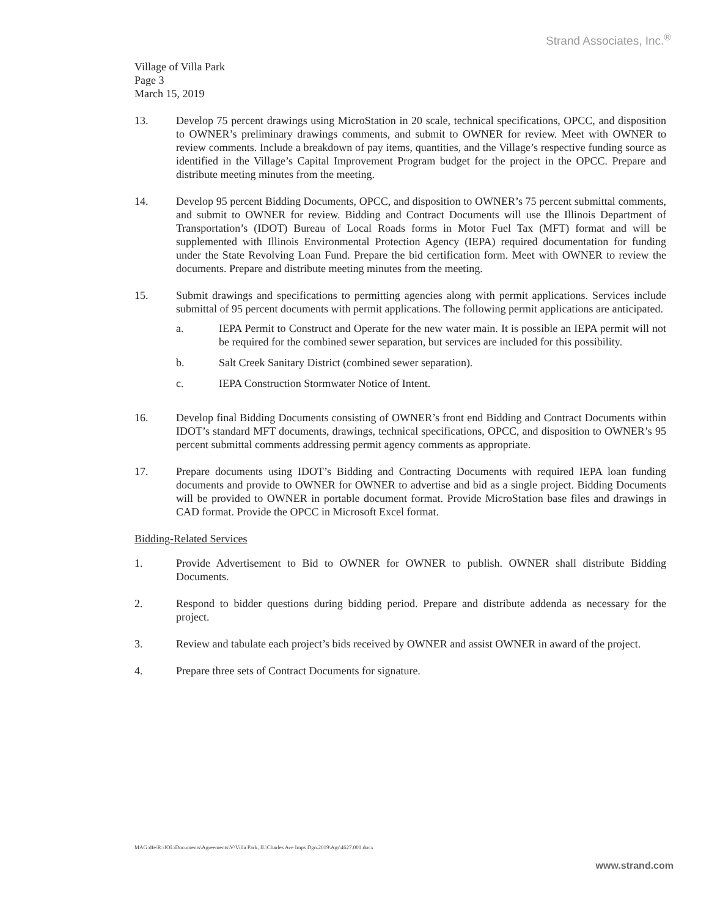Strand Associates, Inc.<sup>®</sup>
Village of Villa Park
Page 3
March 15, 2019
13. Develop 75 percent drawings using MicroStation in 20 scale, technical specifications, OPCC, and disposition to OWNER’s preliminary drawings comments, and submit to OWNER for review. Meet with OWNER to review comments. Include a breakdown of pay items, quantities, and the Village’s respective funding source as identified in the Village’s Capital Improvement Program budget for the project in the OPCC. Prepare and distribute meeting minutes from the meeting.
14. Develop 95 percent Bidding Documents, OPCC, and disposition to OWNER’s 75 percent submittal comments, and submit to OWNER for review. Bidding and Contract Documents will use the Illinois Department of Transportation’s (IDOT) Bureau of Local Roads forms in Motor Fuel Tax (MFT) format and will be supplemented with Illinois Environmental Protection Agency (IEPA) required documentation for funding under the State Revolving Loan Fund. Prepare the bid certification form. Meet with OWNER to review the documents. Prepare and distribute meeting minutes from the meeting.
15. Submit drawings and specifications to permitting agencies along with permit applications. Services include submittal of 95 percent documents with permit applications. The following permit applications are anticipated.
a. IEPA Permit to Construct and Operate for the new water main. It is possible an IEPA permit will not be required for the combined sewer separation, but services are included for this possibility.
b. Salt Creek Sanitary District (combined sewer separation).
c. IEPA Construction Stormwater Notice of Intent.
16. Develop final Bidding Documents consisting of OWNER’s front end Bidding and Contract Documents within IDOT’s standard MFT documents, drawings, technical specifications, OPCC, and disposition to OWNER’s 95 percent submittal comments addressing permit agency comments as appropriate.
17. Prepare documents using IDOT’s Bidding and Contracting Documents with required IEPA loan funding documents and provide to OWNER for OWNER to advertise and bid as a single project. Bidding Documents will be provided to OWNER in portable document format. Provide MicroStation base files and drawings in CAD format. Provide the OPCC in Microsoft Excel format.
Bidding-Related Services
1. Provide Advertisement to Bid to OWNER for OWNER to publish. OWNER shall distribute Bidding Documents.
2. Respond to bidder questions during bidding period. Prepare and distribute addenda as necessary for the project.
3. Review and tabulate each project’s bids received by OWNER and assist OWNER in award of the project.
4. Prepare three sets of Contract Documents for signature.
MAG:dfe\R:\JOL\Documents\Agreements\V\Villa Park, IL\Charles Ave Imps Dgn.2019\Agr\4627.001.docx
www.strand.com